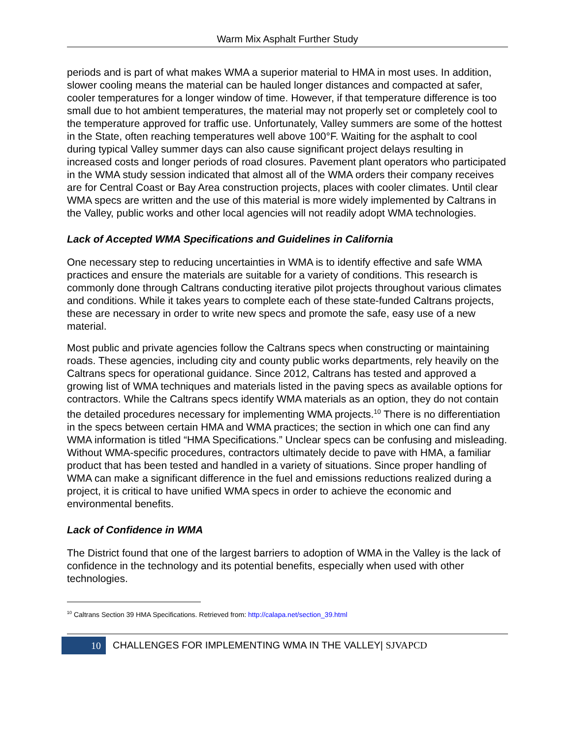Warm Mix Asphalt Further Study
periods and is part of what makes WMA a superior material to HMA in most uses. In addition, slower cooling means the material can be hauled longer distances and compacted at safer, cooler temperatures for a longer window of time. However, if that temperature difference is too small due to hot ambient temperatures, the material may not properly set or completely cool to the temperature approved for traffic use. Unfortunately, Valley summers are some of the hottest in the State, often reaching temperatures well above 100°F. Waiting for the asphalt to cool during typical Valley summer days can also cause significant project delays resulting in increased costs and longer periods of road closures. Pavement plant operators who participated in the WMA study session indicated that almost all of the WMA orders their company receives are for Central Coast or Bay Area construction projects, places with cooler climates. Until clear WMA specs are written and the use of this material is more widely implemented by Caltrans in the Valley, public works and other local agencies will not readily adopt WMA technologies.
Lack of Accepted WMA Specifications and Guidelines in California
One necessary step to reducing uncertainties in WMA is to identify effective and safe WMA practices and ensure the materials are suitable for a variety of conditions. This research is commonly done through Caltrans conducting iterative pilot projects throughout various climates and conditions. While it takes years to complete each of these state-funded Caltrans projects, these are necessary in order to write new specs and promote the safe, easy use of a new material.
Most public and private agencies follow the Caltrans specs when constructing or maintaining roads. These agencies, including city and county public works departments, rely heavily on the Caltrans specs for operational guidance. Since 2012, Caltrans has tested and approved a growing list of WMA techniques and materials listed in the paving specs as available options for contractors. While the Caltrans specs identify WMA materials as an option, they do not contain the detailed procedures necessary for implementing WMA projects.<sup>10</sup> There is no differentiation in the specs between certain HMA and WMA practices; the section in which one can find any WMA information is titled “HMA Specifications.” Unclear specs can be confusing and misleading. Without WMA-specific procedures, contractors ultimately decide to pave with HMA, a familiar product that has been tested and handled in a variety of situations. Since proper handling of WMA can make a significant difference in the fuel and emissions reductions realized during a project, it is critical to have unified WMA specs in order to achieve the economic and environmental benefits.
Lack of Confidence in WMA
The District found that one of the largest barriers to adoption of WMA in the Valley is the lack of confidence in the technology and its potential benefits, especially when used with other technologies.
<sup>10</sup> Caltrans Section 39 HMA Specifications. Retrieved from: http://calapa.net/section_39.html
10
CHALLENGES FOR IMPLEMENTING WMA IN THE VALLEY| SJVAPCD